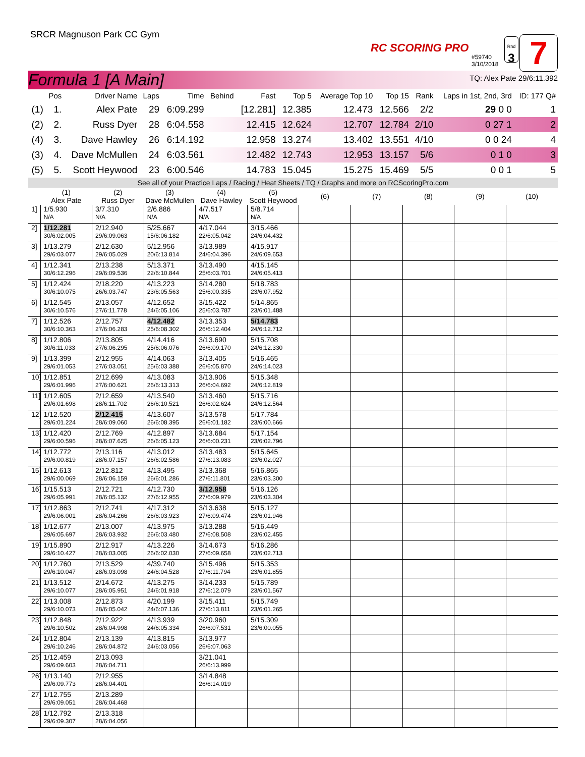SRCR Magnuson Park CC Gym
RC SCORING PRO
#59740
3/10/2018
Rnd
3
7
Formula 1 [A Main]
TQ: Alex Pate 29/6:11.392
| | Pos | Driver Name | Laps | Time | Behind | Fast | Top 5 | Average Top 10 | Top 15 | Rank | Laps in 1st, 2nd, 3rd | ID: 177 Q# |
| --- | --- | --- | --- | --- | --- | --- | --- | --- | --- | --- | --- | --- |
| (1) | 1. | Alex Pate | 29 | 6:09.299 | | [12.281] | 12.385 | 12.473 | 12.566 | 2/2 | 29 0 0 | 1 |
| (2) | 2. | Russ Dyer | 28 | 6:04.558 | | 12.415 | 12.624 | 12.707 | 12.784 | 2/10 | 0 27 1 | 2 |
| (4) | 3. | Dave Hawley | 26 | 6:14.192 | | 12.958 | 13.274 | 13.402 | 13.551 | 4/10 | 0 0 24 | 4 |
| (3) | 4. | Dave McMullen | 24 | 6:03.561 | | 12.482 | 12.743 | 12.953 | 13.157 | 5/6 | 0 1 0 | 3 |
| (5) | 5. | Scott Heywood | 23 | 6:00.546 | | 14.783 | 15.045 | 15.275 | 15.469 | 5/5 | 0 0 1 | 5 |
See all of your Practice Laps / Racing / Heat Sheets / TQ / Graphs and more on RCScoringPro.com
| | (1) Alex Pate | (2) Russ Dyer | (3) Dave McMullen | (4) Dave Hawley | (5) Scott Heywood | (6) | (7) | (8) | (9) | (10) |
| --- | --- | --- | --- | --- | --- | --- | --- | --- | --- | --- |
| 1] | 1/5.930 N/A | 3/7.310 N/A | 2/6.886 N/A | 4/7.517 N/A | 5/8.714 N/A | | | | | |
| 2] | 1/12.281 30/6:02.005 | 2/12.940 29/6:09.063 | 5/25.667 15/6:06.182 | 4/17.044 22/6:05.042 | 3/15.466 24/6:04.432 | | | | | |
| 3] | 1/13.279 29/6:03.077 | 2/12.630 29/6:05.029 | 5/12.956 20/6:13.814 | 3/13.989 24/6:04.396 | 4/15.917 24/6:09.653 | | | | | |
| 4] | 1/12.341 30/6:12.296 | 2/13.238 29/6:09.536 | 5/13.371 22/6:10.844 | 3/13.490 25/6:03.701 | 4/15.145 24/6:05.413 | | | | | |
| 5] | 1/12.424 30/6:10.075 | 2/18.220 26/6:03.747 | 4/13.223 23/6:05.563 | 3/14.280 25/6:00.335 | 5/18.783 23/6:07.952 | | | | | |
| 6] | 1/12.545 30/6:10.576 | 2/13.057 27/6:11.778 | 4/12.652 24/6:05.106 | 3/15.422 25/6:03.787 | 5/14.865 23/6:01.488 | | | | | |
| 7] | 1/12.526 30/6:10.363 | 2/12.757 27/6:06.283 | 4/12.482 25/6:08.302 | 3/13.353 26/6:12.404 | 5/14.783 24/6:12.712 | | | | | |
| 8] | 1/12.806 30/6:11.033 | 2/13.805 27/6:06.295 | 4/14.416 25/6:06.076 | 3/13.690 26/6:09.170 | 5/15.708 24/6:12.330 | | | | | |
| 9] | 1/13.399 29/6:01.053 | 2/12.955 27/6:03.051 | 4/14.063 25/6:03.388 | 3/13.405 26/6:05.870 | 5/16.465 24/6:14.023 | | | | | |
| 10] | 1/12.851 29/6:01.996 | 2/12.699 27/6:00.621 | 4/13.083 26/6:13.313 | 3/13.906 26/6:04.692 | 5/15.348 24/6:12.819 | | | | | |
| 11] | 1/12.605 29/6:01.698 | 2/12.659 28/6:11.702 | 4/13.540 26/6:10.521 | 3/13.460 26/6:02.624 | 5/15.716 24/6:12.564 | | | | | |
| 12] | 1/12.520 29/6:01.224 | 2/12.415 28/6:09.060 | 4/13.607 26/6:08.395 | 3/13.578 26/6:01.182 | 5/17.784 23/6:00.666 | | | | | |
| 13] | 1/12.420 29/6:00.596 | 2/12.769 28/6:07.625 | 4/12.897 26/6:05.123 | 3/13.684 26/6:00.231 | 5/17.154 23/6:02.796 | | | | | |
| 14] | 1/12.772 29/6:00.819 | 2/13.116 28/6:07.157 | 4/13.012 26/6:02.586 | 3/13.483 27/6:13.083 | 5/15.645 23/6:02.027 | | | | | |
| 15] | 1/12.613 29/6:00.069 | 2/12.812 28/6:06.159 | 4/13.495 26/6:01.286 | 3/13.368 27/6:11.801 | 5/16.865 23/6:03.300 | | | | | |
| 16] | 1/15.513 29/6:05.991 | 2/12.721 28/6:05.132 | 4/12.730 27/6:12.955 | 3/12.958 27/6:09.979 | 5/16.126 23/6:03.304 | | | | | |
| 17] | 1/12.863 29/6:06.001 | 2/12.741 28/6:04.266 | 4/17.312 26/6:03.923 | 3/13.638 27/6:09.474 | 5/15.127 23/6:01.946 | | | | | |
| 18] | 1/12.677 29/6:05.697 | 2/13.007 28/6:03.932 | 4/13.975 26/6:03.480 | 3/13.288 27/6:08.508 | 5/16.449 23/6:02.455 | | | | | |
| 19] | 1/15.890 29/6:10.427 | 2/12.917 28/6:03.005 | 4/13.226 26/6:02.030 | 3/14.673 27/6:09.658 | 5/16.286 23/6:02.713 | | | | | |
| 20] | 1/12.760 29/6:10.047 | 2/13.529 28/6:03.098 | 4/39.740 24/6:04.528 | 3/15.496 27/6:11.794 | 5/15.353 23/6:01.855 | | | | | |
| 21] | 1/13.512 29/6:10.077 | 2/14.672 28/6:05.951 | 4/13.275 24/6:01.918 | 3/14.233 27/6:12.079 | 5/15.789 23/6:01.567 | | | | | |
| 22] | 1/13.008 29/6:10.073 | 2/12.873 28/6:05.042 | 4/20.199 24/6:07.136 | 3/15.411 27/6:13.811 | 5/15.749 23/6:01.265 | | | | | |
| 23] | 1/12.848 29/6:10.502 | 2/12.922 28/6:04.998 | 4/13.939 24/6:05.334 | 3/20.960 26/6:07.531 | 5/15.309 23/6:00.055 | | | | | |
| 24] | 1/12.804 29/6:10.246 | 2/13.139 28/6:04.872 | 4/13.815 24/6:03.056 | 3/13.977 26/6:07.063 | | | | | | |
| 25] | 1/12.459 29/6:09.603 | 2/13.093 28/6:04.711 | | 3/21.041 26/6:13.999 | | | | | | |
| 26] | 1/13.140 29/6:09.773 | 2/12.955 28/6:04.401 | | 3/14.848 26/6:14.019 | | | | | | |
| 27] | 1/12.755 29/6:09.051 | 2/13.289 28/6:04.468 | | | | | | | | |
| 28] | 1/12.792 29/6:09.307 | 2/13.318 28/6:04.056 | | | | | | | | |